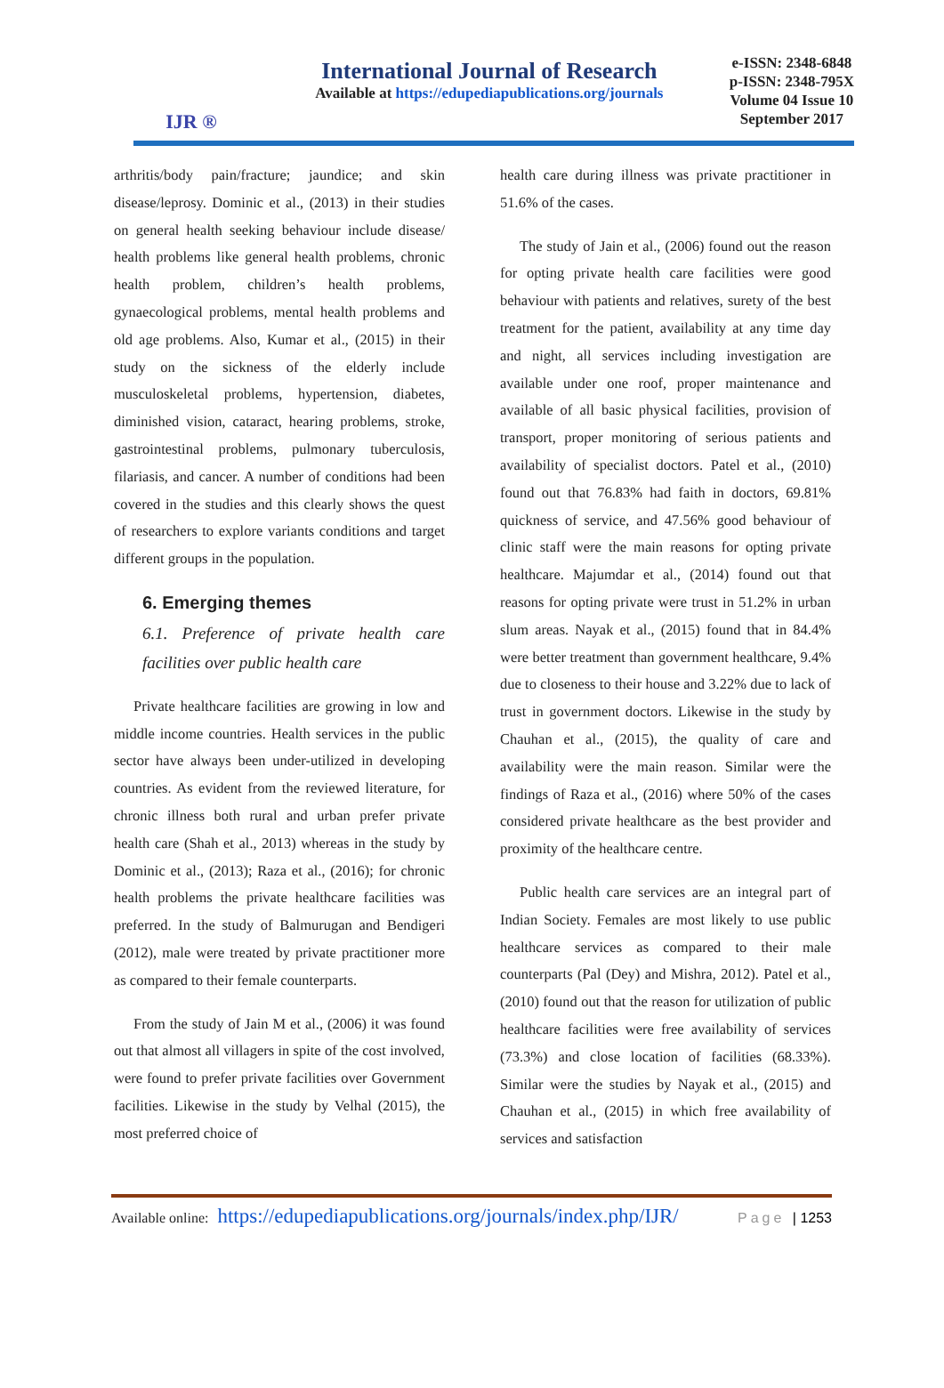IJR ®
International Journal of Research
Available at https://edupediapublications.org/journals
e-ISSN: 2348-6848
p-ISSN: 2348-795X
Volume 04 Issue 10
September 2017
arthritis/body pain/fracture; jaundice; and skin disease/leprosy. Dominic et al., (2013) in their studies on general health seeking behaviour include disease/ health problems like general health problems, chronic health problem, children’s health problems, gynaecological problems, mental health problems and old age problems. Also, Kumar et al., (2015) in their study on the sickness of the elderly include musculoskeletal problems, hypertension, diabetes, diminished vision, cataract, hearing problems, stroke, gastrointestinal problems, pulmonary tuberculosis, filariasis, and cancer. A number of conditions had been covered in the studies and this clearly shows the quest of researchers to explore variants conditions and target different groups in the population.
6. Emerging themes
6.1. Preference of private health care facilities over public health care
Private healthcare facilities are growing in low and middle income countries. Health services in the public sector have always been under-utilized in developing countries. As evident from the reviewed literature, for chronic illness both rural and urban prefer private health care (Shah et al., 2013) whereas in the study by Dominic et al., (2013); Raza et al., (2016); for chronic health problems the private healthcare facilities was preferred. In the study of Balmurugan and Bendigeri (2012), male were treated by private practitioner more as compared to their female counterparts.
From the study of Jain M et al., (2006) it was found out that almost all villagers in spite of the cost involved, were found to prefer private facilities over Government facilities. Likewise in the study by Velhal (2015), the most preferred choice of
health care during illness was private practitioner in 51.6% of the cases.
The study of Jain et al., (2006) found out the reason for opting private health care facilities were good behaviour with patients and relatives, surety of the best treatment for the patient, availability at any time day and night, all services including investigation are available under one roof, proper maintenance and available of all basic physical facilities, provision of transport, proper monitoring of serious patients and availability of specialist doctors. Patel et al., (2010) found out that 76.83% had faith in doctors, 69.81% quickness of service, and 47.56% good behaviour of clinic staff were the main reasons for opting private healthcare. Majumdar et al., (2014) found out that reasons for opting private were trust in 51.2% in urban slum areas. Nayak et al., (2015) found that in 84.4% were better treatment than government healthcare, 9.4% due to closeness to their house and 3.22% due to lack of trust in government doctors. Likewise in the study by Chauhan et al., (2015), the quality of care and availability were the main reason. Similar were the findings of Raza et al., (2016) where 50% of the cases considered private healthcare as the best provider and proximity of the healthcare centre.
Public health care services are an integral part of Indian Society. Females are most likely to use public healthcare services as compared to their male counterparts (Pal (Dey) and Mishra, 2012). Patel et al., (2010) found out that the reason for utilization of public healthcare facilities were free availability of services (73.3%) and close location of facilities (68.33%). Similar were the studies by Nayak et al., (2015) and Chauhan et al., (2015) in which free availability of services and satisfaction
Available online: https://edupediapublications.org/journals/index.php/IJR/ Page | 1253